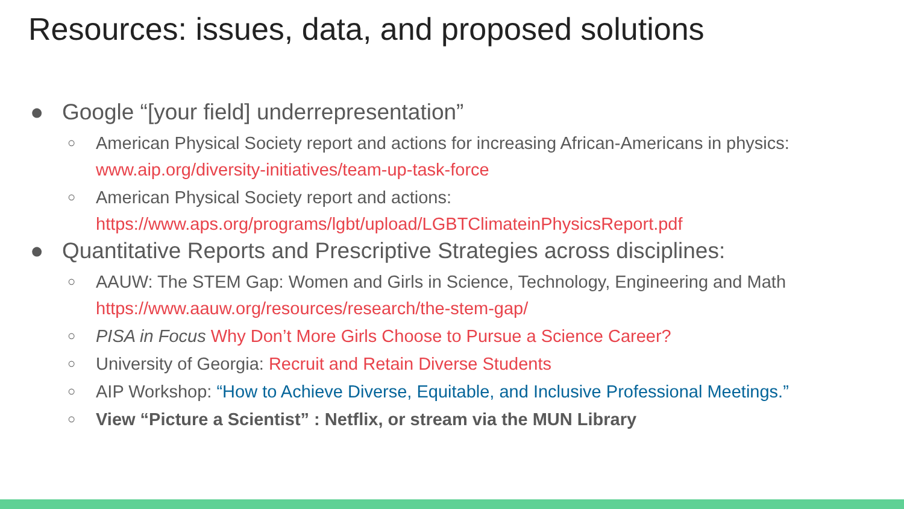Resources: issues, data, and proposed solutions
● Google “[your field] underrepresentation”
○ American Physical Society report and actions for increasing African-Americans in physics:
www.aip.org/diversity-initiatives/team-up-task-force
○ American Physical Society report and actions:
https://www.aps.org/programs/lgbt/upload/LGBTClimateinPhysicsReport.pdf
● Quantitative Reports and Prescriptive Strategies across disciplines:
○ AAUW: The STEM Gap: Women and Girls in Science, Technology, Engineering and Math
https://www.aauw.org/resources/research/the-stem-gap/
○ PISA in Focus Why Don’t More Girls Choose to Pursue a Science Career?
○ University of Georgia: Recruit and Retain Diverse Students
○ AIP Workshop: “How to Achieve Diverse, Equitable, and Inclusive Professional Meetings.”
○ View “Picture a Scientist” : Netflix, or stream via the MUN Library